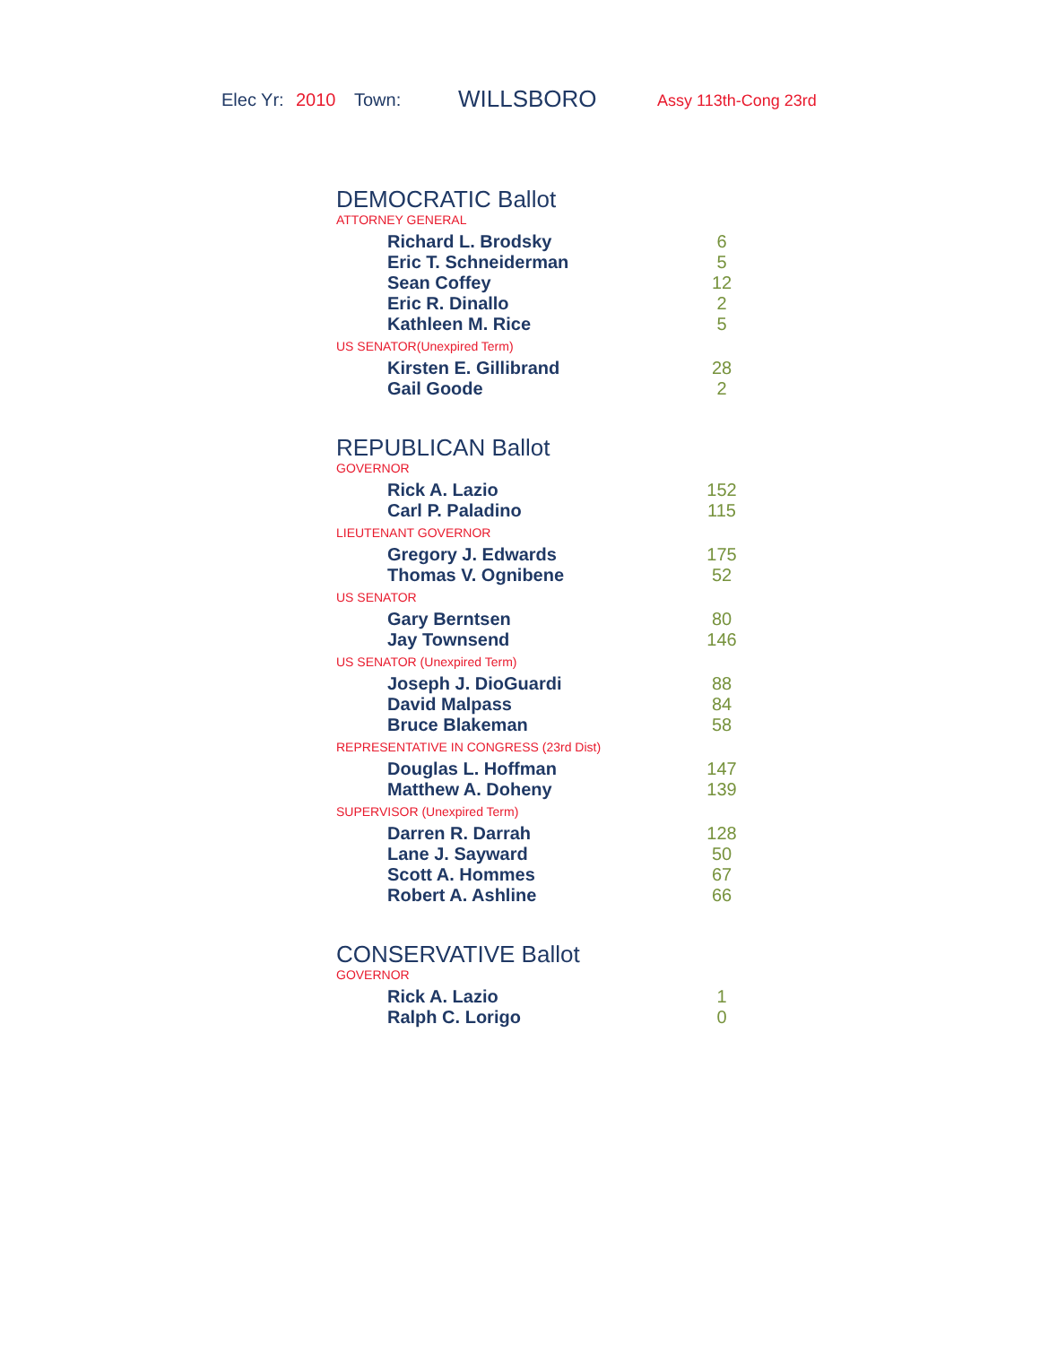Elec Yr: 2010 Town: WILLSBORO Assy 113th-Cong 23rd
DEMOCRATIC Ballot
ATTORNEY GENERAL
| Richard L. Brodsky | 6 |
| Eric T. Schneiderman | 5 |
| Sean Coffey | 12 |
| Eric R. Dinallo | 2 |
| Kathleen M. Rice | 5 |
US SENATOR(Unexpired Term)
| Kirsten E. Gillibrand | 28 |
| Gail Goode | 2 |
REPUBLICAN Ballot
GOVERNOR
| Rick A. Lazio | 152 |
| Carl P. Paladino | 115 |
LIEUTENANT GOVERNOR
| Gregory J. Edwards | 175 |
| Thomas V. Ognibene | 52 |
US SENATOR
| Gary Berntsen | 80 |
| Jay Townsend | 146 |
US SENATOR (Unexpired Term)
| Joseph J. DioGuardi | 88 |
| David Malpass | 84 |
| Bruce Blakeman | 58 |
REPRESENTATIVE IN CONGRESS (23rd Dist)
| Douglas L. Hoffman | 147 |
| Matthew A. Doheny | 139 |
SUPERVISOR (Unexpired Term)
| Darren R. Darrah | 128 |
| Lane J. Sayward | 50 |
| Scott A. Hommes | 67 |
| Robert A. Ashline | 66 |
CONSERVATIVE Ballot
GOVERNOR
| Rick A. Lazio | 1 |
| Ralph C. Lorigo | 0 |